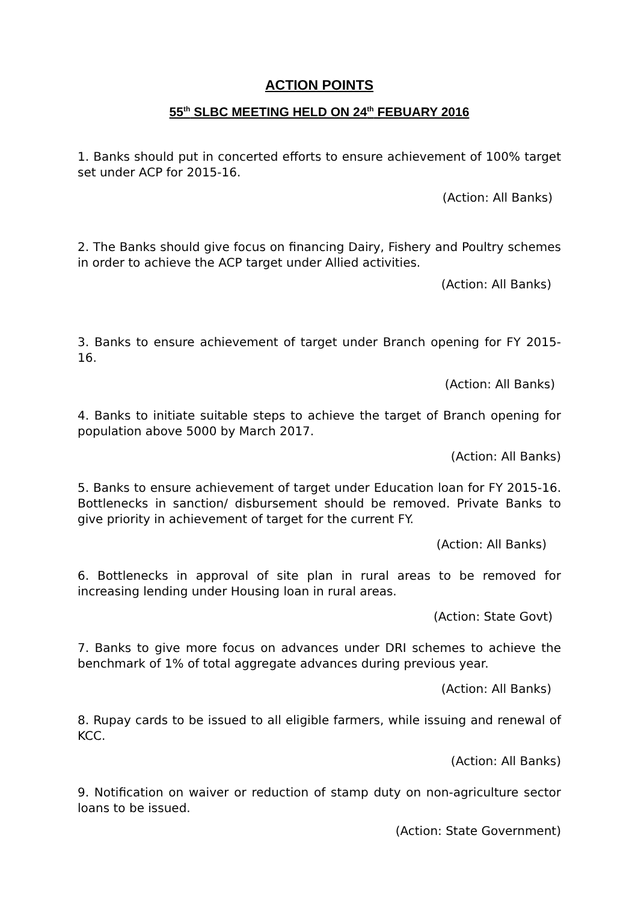ACTION POINTS
55<sup>th</sup> SLBC MEETING HELD ON 24<sup>th</sup> FEBUARY 2016
1. Banks should put in concerted efforts to ensure achievement of 100% target set under ACP for 2015-16.
(Action: All Banks)
2. The Banks should give focus on financing Dairy, Fishery and Poultry schemes in order to achieve the ACP target under Allied activities.
(Action: All Banks)
3. Banks to ensure achievement of target under Branch opening for FY 2015-16.
(Action: All Banks)
4. Banks to initiate suitable steps to achieve the target of Branch opening for population above 5000 by March 2017.
(Action: All Banks)
5. Banks to ensure achievement of target under Education loan for FY 2015-16. Bottlenecks in sanction/ disbursement should be removed. Private Banks to give priority in achievement of target for the current FY.
(Action: All Banks)
6. Bottlenecks in approval of site plan in rural areas to be removed for increasing lending under Housing loan in rural areas.
(Action: State Govt)
7. Banks to give more focus on advances under DRI schemes to achieve the benchmark of 1% of total aggregate advances during previous year.
(Action: All Banks)
8. Rupay cards to be issued to all eligible farmers, while issuing and renewal of KCC.
(Action: All Banks)
9. Notification on waiver or reduction of stamp duty on non-agriculture sector loans to be issued.
(Action: State Government)